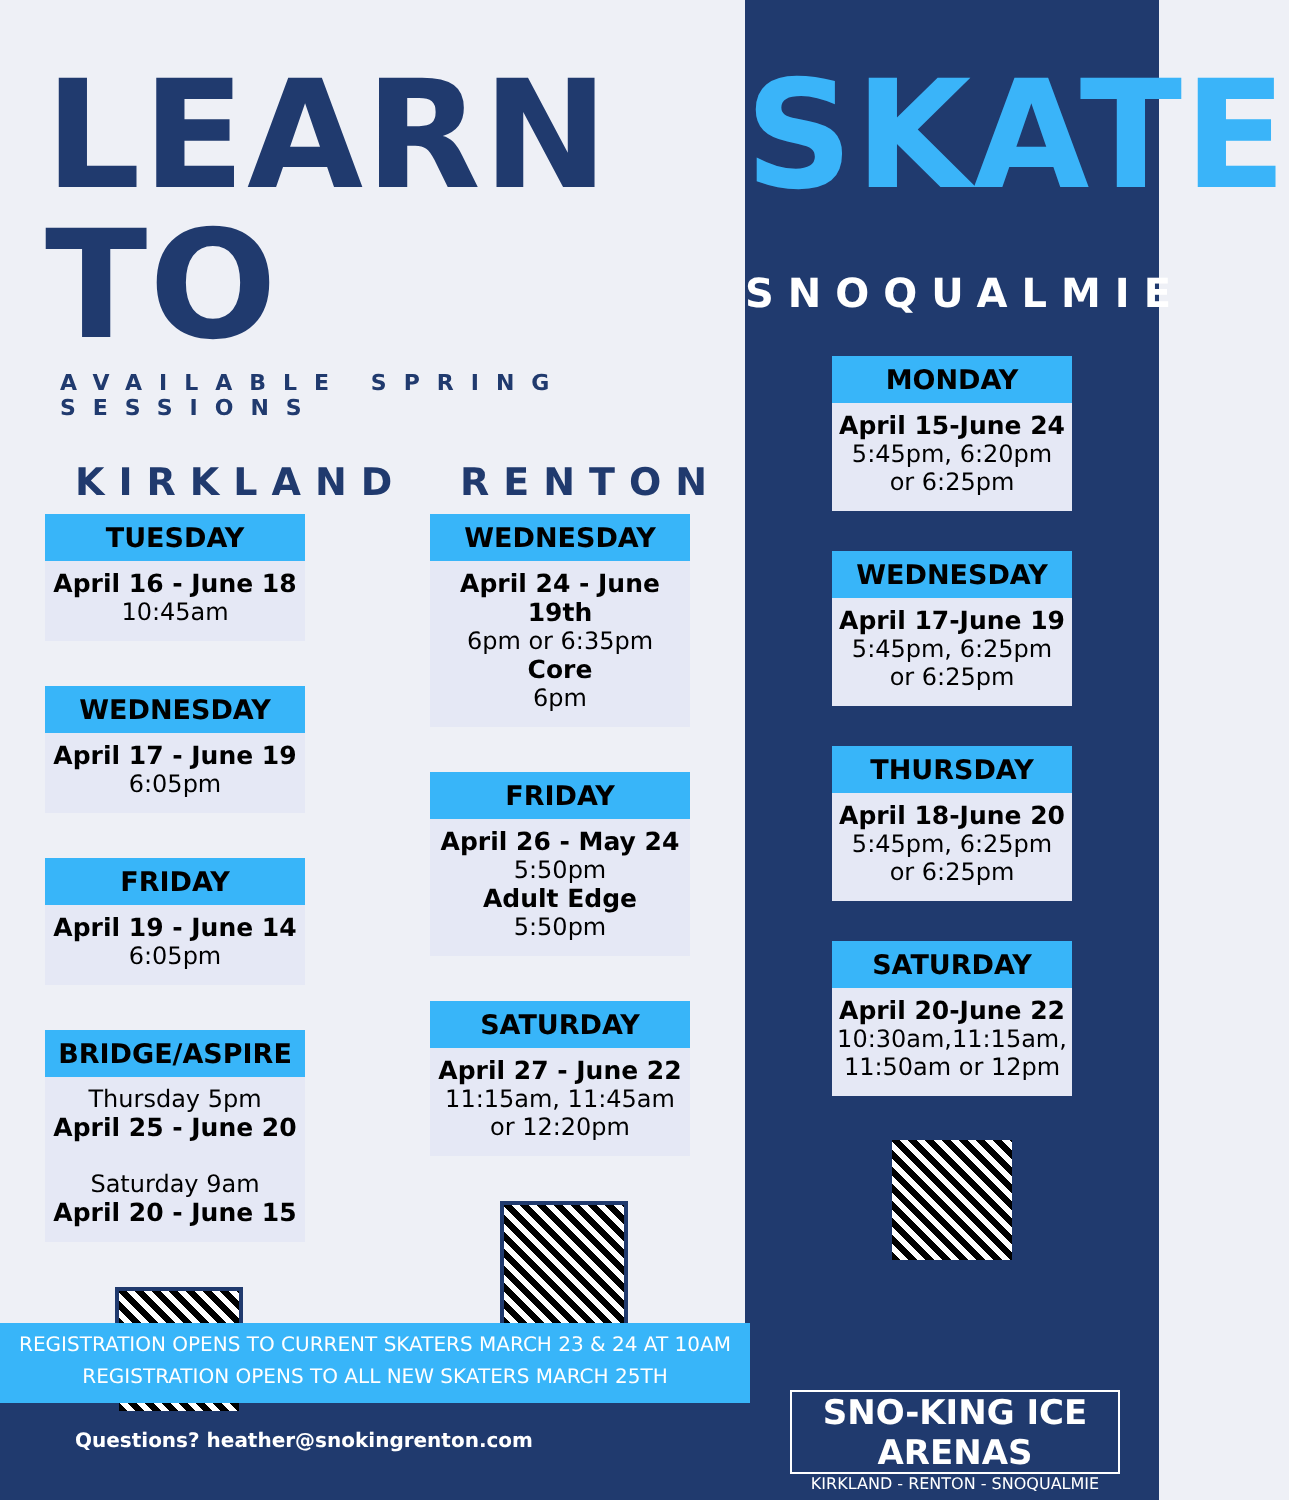LEARN TO
AVAILABLE SPRING SESSIONS
KIRKLAND
TUESDAY
April 16 - June 18
10:45am
WEDNESDAY
April 17 - June 19
6:05pm
FRIDAY
April 19 - June 14
6:05pm
BRIDGE/ASPIRE
Thursday 5pm
April 25 - June 20
Saturday 9am
April 20 - June 15
RENTON
WEDNESDAY
April 24 - June 19th
6pm or 6:35pm
Core
6pm
FRIDAY
April 26 - May 24
5:50pm
Adult Edge
5:50pm
SATURDAY
April 27 - June 22
11:15am, 11:45am
or 12:20pm
SKATE
SNOQUALMIE
MONDAY
April 15-June 24
5:45pm, 6:20pm
or 6:25pm
WEDNESDAY
April 17-June 19
5:45pm, 6:25pm
or 6:25pm
THURSDAY
April 18-June 20
5:45pm, 6:25pm
or 6:25pm
SATURDAY
April 20-June 22
10:30am,11:15am,
11:50am or 12pm
REGISTRATION OPENS TO CURRENT SKATERS MARCH 23 & 24 AT 10AM
REGISTRATION OPENS TO ALL NEW SKATERS MARCH 25TH
Questions? heather@snokingrenton.com
SNO-KING ICE ARENAS
KIRKLAND - RENTON - SNOQUALMIE